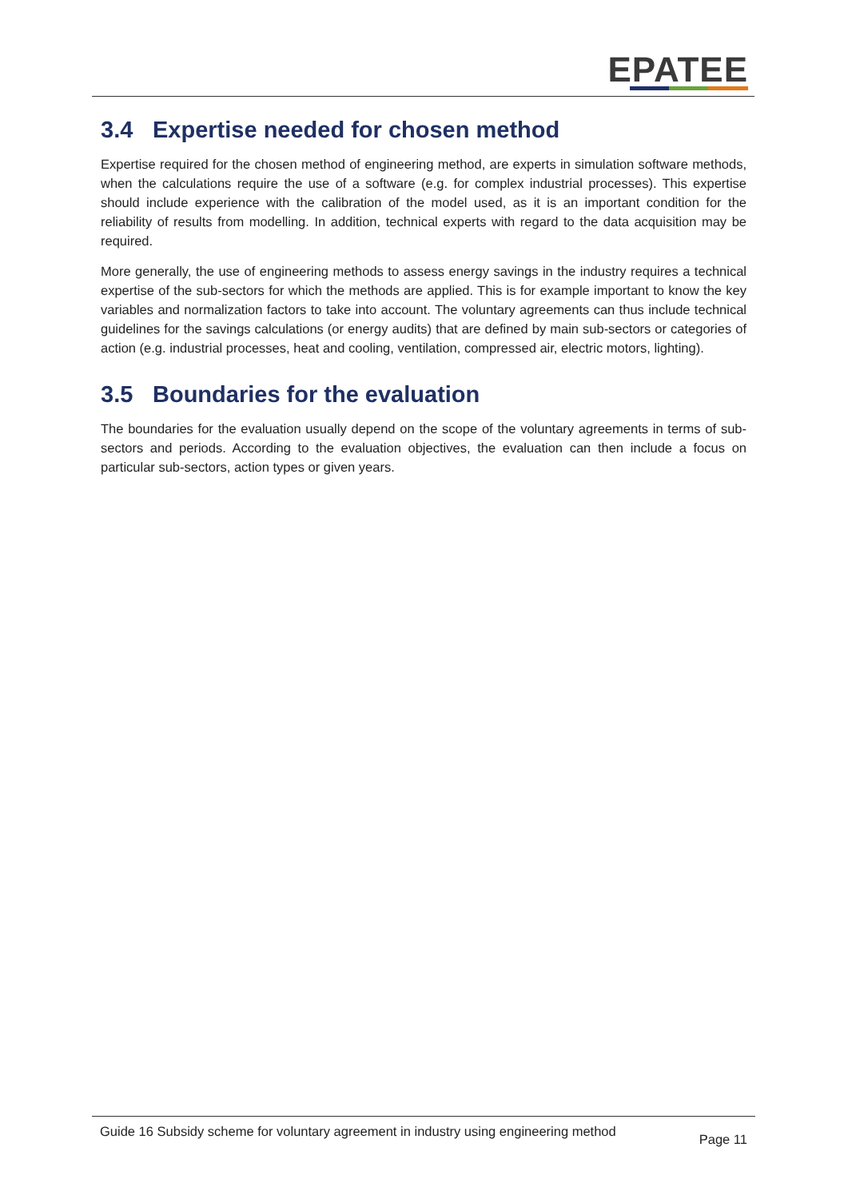EPATEE
3.4 Expertise needed for chosen method
Expertise required for the chosen method of engineering method, are experts in simulation software methods, when the calculations require the use of a software (e.g. for complex industrial processes). This expertise should include experience with the calibration of the model used, as it is an important condition for the reliability of results from modelling. In addition, technical experts with regard to the data acquisition may be required.
More generally, the use of engineering methods to assess energy savings in the industry requires a technical expertise of the sub-sectors for which the methods are applied. This is for example important to know the key variables and normalization factors to take into account. The voluntary agreements can thus include technical guidelines for the savings calculations (or energy audits) that are defined by main sub-sectors or categories of action (e.g. industrial processes, heat and cooling, ventilation, compressed air, electric motors, lighting).
3.5 Boundaries for the evaluation
The boundaries for the evaluation usually depend on the scope of the voluntary agreements in terms of sub-sectors and periods. According to the evaluation objectives, the evaluation can then include a focus on particular sub-sectors, action types or given years.
Guide 16 Subsidy scheme for voluntary agreement in industry using engineering method
Page 11